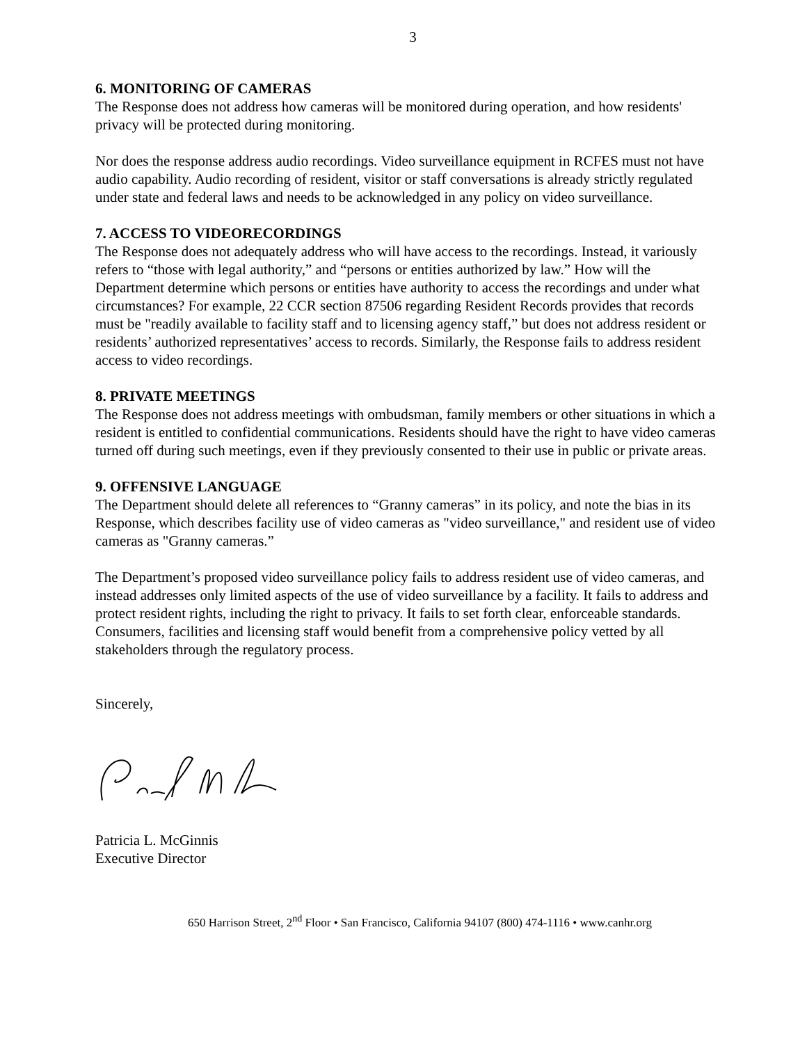3
6. MONITORING OF CAMERAS
The Response does not address how cameras will be monitored during operation, and how residents' privacy will be protected during monitoring.
Nor does the response address audio recordings. Video surveillance equipment in RCFES must not have audio capability. Audio recording of resident, visitor or staff conversations is already strictly regulated under state and federal laws and needs to be acknowledged in any policy on video surveillance.
7. ACCESS TO VIDEORECORDINGS
The Response does not adequately address who will have access to the recordings. Instead, it variously refers to “those with legal authority,” and “persons or entities authorized by law.” How will the Department determine which persons or entities have authority to access the recordings and under what circumstances? For example, 22 CCR section 87506 regarding Resident Records provides that records must be "readily available to facility staff and to licensing agency staff,” but does not address resident or residents’ authorized representatives’ access to records. Similarly, the Response fails to address resident access to video recordings.
8. PRIVATE MEETINGS
The Response does not address meetings with ombudsman, family members or other situations in which a resident is entitled to confidential communications. Residents should have the right to have video cameras turned off during such meetings, even if they previously consented to their use in public or private areas.
9. OFFENSIVE LANGUAGE
The Department should delete all references to “Granny cameras” in its policy, and note the bias in its Response, which describes facility use of video cameras as "video surveillance," and resident use of video cameras as "Granny cameras.”
The Department’s proposed video surveillance policy fails to address resident use of video cameras, and instead addresses only limited aspects of the use of video surveillance by a facility. It fails to address and protect resident rights, including the right to privacy. It fails to set forth clear, enforceable standards. Consumers, facilities and licensing staff would benefit from a comprehensive policy vetted by all stakeholders through the regulatory process.
Sincerely,
Patricia L. McGinnis
Executive Director
650 Harrison Street, 2<sup>nd</sup> Floor • San Francisco, California 94107 (800) 474-1116 • www.canhr.org